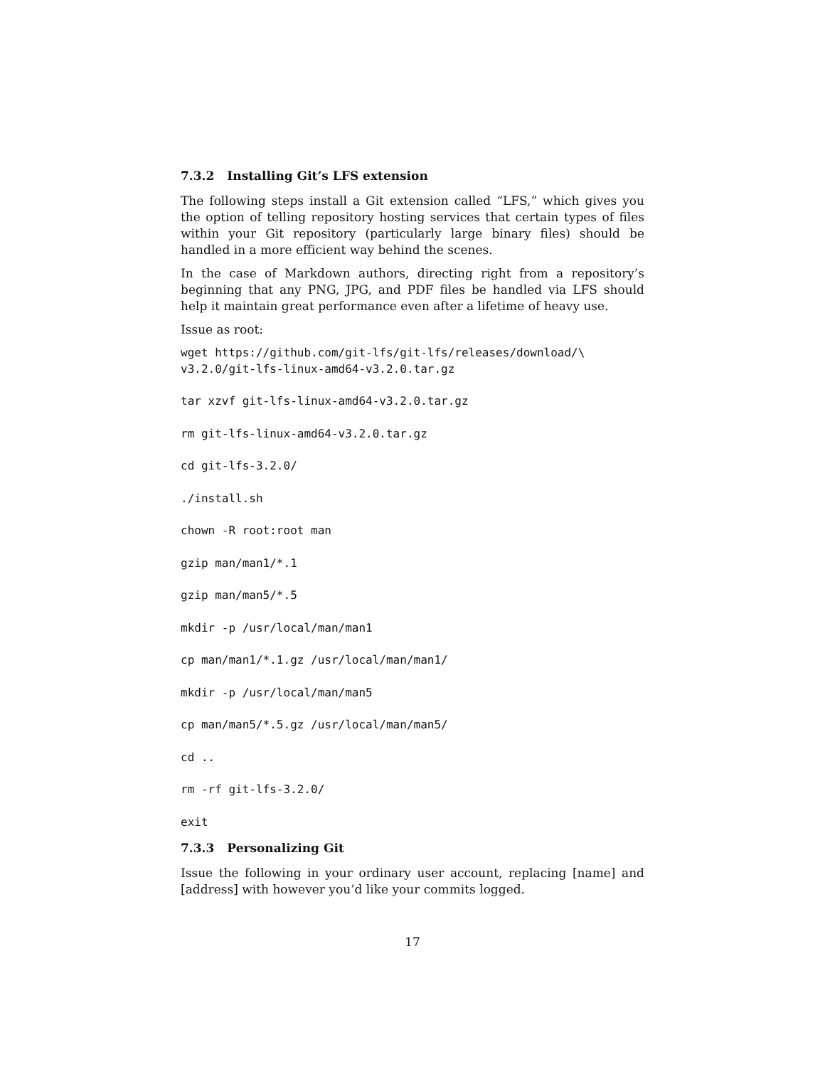7.3.2 Installing Git’s LFS extension
The following steps install a Git extension called “LFS,” which gives you the option of telling repository hosting services that certain types of files within your Git repository (particularly large binary files) should be handled in a more efficient way behind the scenes.
In the case of Markdown authors, directing right from a repository’s beginning that any PNG, JPG, and PDF files be handled via LFS should help it maintain great performance even after a lifetime of heavy use.
Issue as root:
wget https://github.com/git-lfs/git-lfs/releases/download/\
v3.2.0/git-lfs-linux-amd64-v3.2.0.tar.gz
tar xzvf git-lfs-linux-amd64-v3.2.0.tar.gz
rm git-lfs-linux-amd64-v3.2.0.tar.gz
cd git-lfs-3.2.0/
./install.sh
chown -R root:root man
gzip man/man1/*.1
gzip man/man5/*.5
mkdir -p /usr/local/man/man1
cp man/man1/*.1.gz /usr/local/man/man1/
mkdir -p /usr/local/man/man5
cp man/man5/*.5.gz /usr/local/man/man5/
cd ..
rm -rf git-lfs-3.2.0/
exit
7.3.3 Personalizing Git
Issue the following in your ordinary user account, replacing [name] and [address] with however you’d like your commits logged.
17